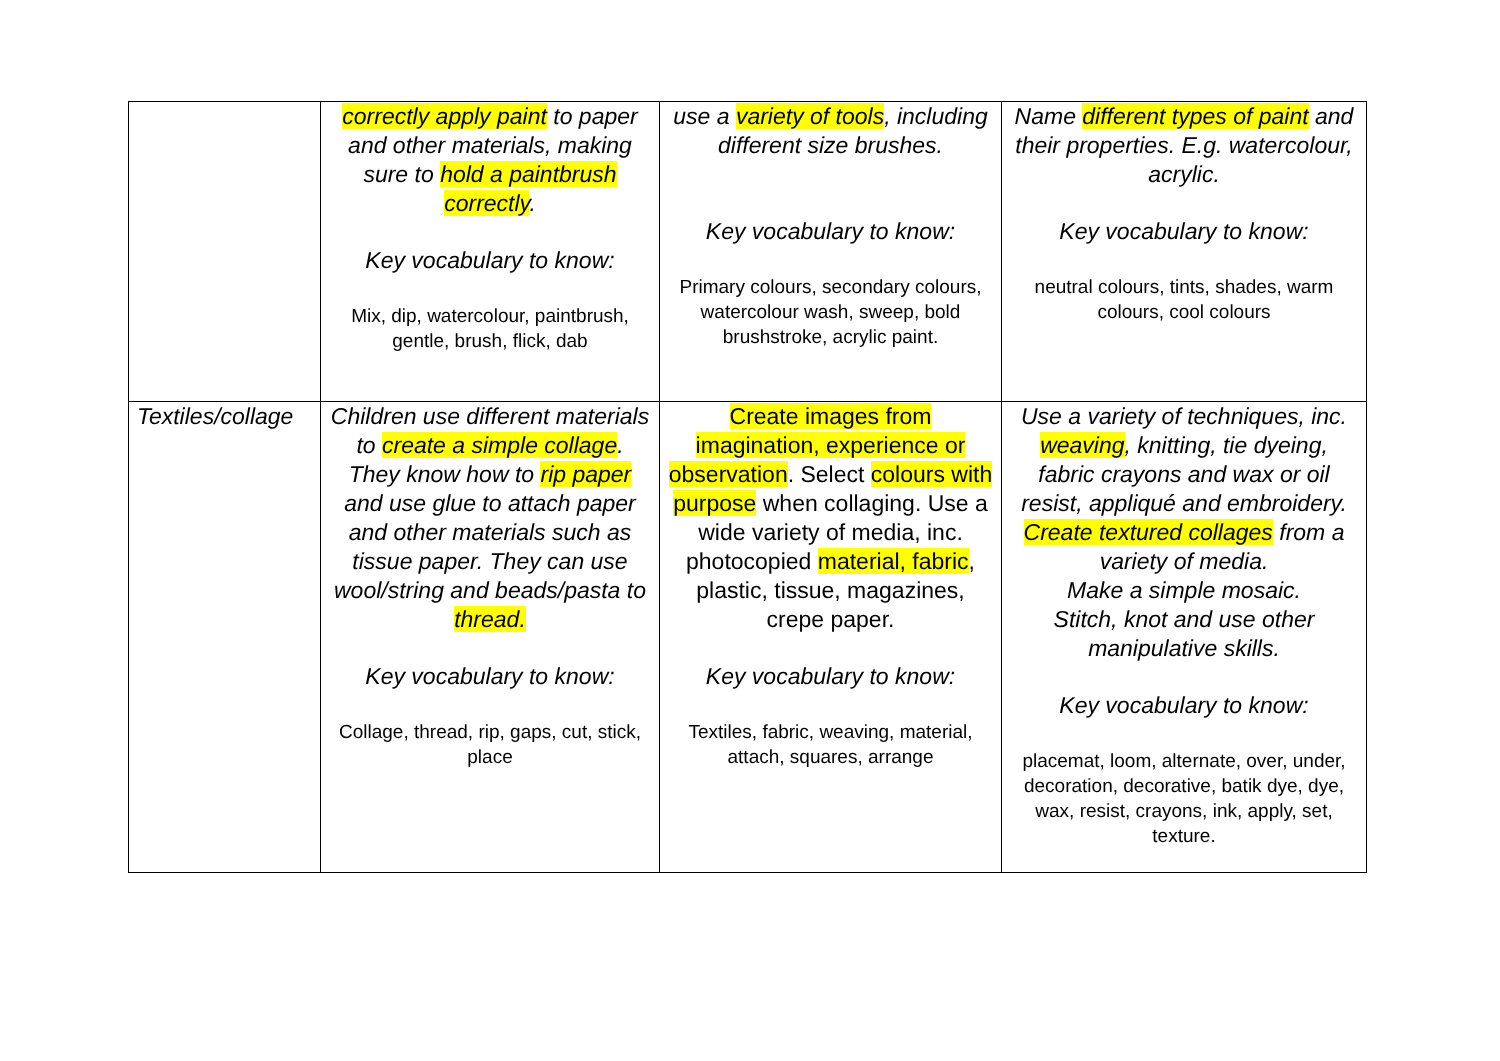| | correctly apply paint to paper and other materials, making sure to hold a paintbrush correctly . Key vocabulary to know: Mix, dip, watercolour, paintbrush, gentle, brush, flick, dab | use a variety of tools , including different size brushes. Key vocabulary to know: Primary colours, secondary colours, watercolour wash, sweep, bold brushstroke, acrylic paint. | Name different types of paint and their properties. E.g. watercolour, acrylic. Key vocabulary to know: neutral colours, tints, shades, warm colours, cool colours |
| Textiles/collage | Children use different materials to create a simple collage . They know how to rip paper and use glue to attach paper and other materials such as tissue paper. They can use wool/string and beads/pasta to thread. Key vocabulary to know: Collage, thread, rip, gaps, cut, stick, place | Create images from imagination, experience or observation . Select colours with purpose when collaging. Use a wide variety of media, inc. photocopied material, fabric , plastic, tissue, magazines, crepe paper. Key vocabulary to know: Textiles, fabric, weaving, material, attach, squares, arrange | Use a variety of techniques, inc. weaving , knitting, tie dyeing, fabric crayons and wax or oil resist, appliqué and embroidery. Create textured collages from a variety of media. Make a simple mosaic. Stitch, knot and use other manipulative skills. Key vocabulary to know: placemat, loom, alternate, over, under, decoration, decorative, batik dye, dye, wax, resist, crayons, ink, apply, set, texture. |